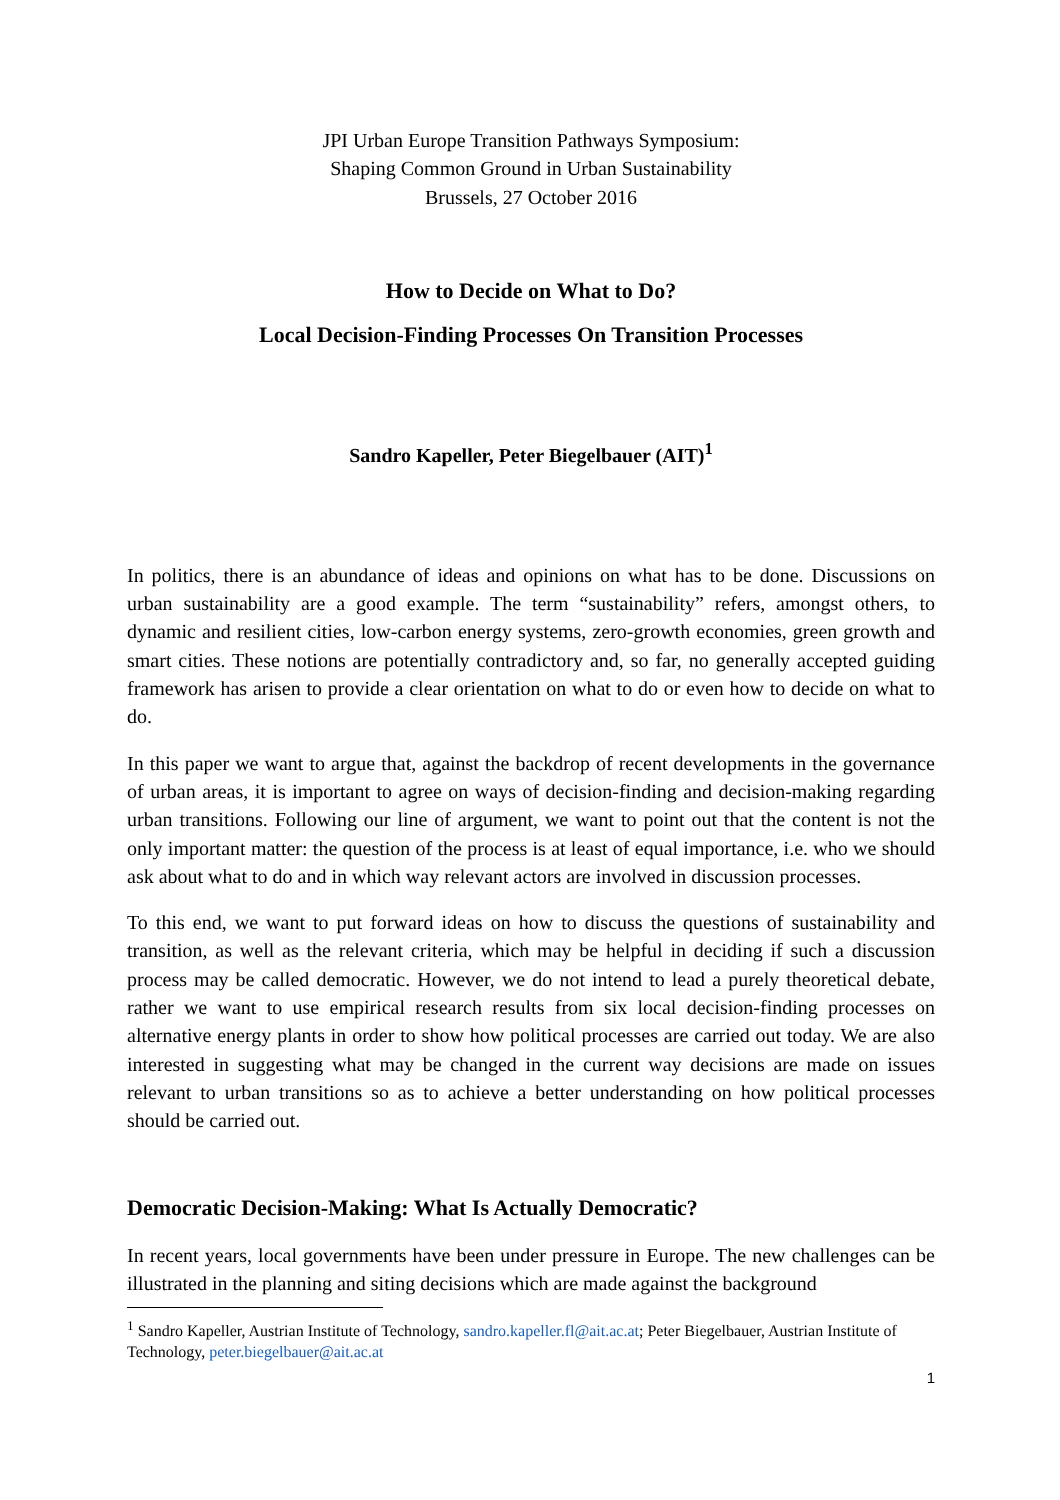JPI Urban Europe Transition Pathways Symposium:
Shaping Common Ground in Urban Sustainability
Brussels, 27 October 2016
How to Decide on What to Do?
Local Decision-Finding Processes On Transition Processes
Sandro Kapeller, Peter Biegelbauer (AIT)<sup>1</sup>
In politics, there is an abundance of ideas and opinions on what has to be done. Discussions on urban sustainability are a good example. The term “sustainability” refers, amongst others, to dynamic and resilient cities, low-carbon energy systems, zero-growth economies, green growth and smart cities. These notions are potentially contradictory and, so far, no generally accepted guiding framework has arisen to provide a clear orientation on what to do or even how to decide on what to do.
In this paper we want to argue that, against the backdrop of recent developments in the governance of urban areas, it is important to agree on ways of decision-finding and decision-making regarding urban transitions. Following our line of argument, we want to point out that the content is not the only important matter: the question of the process is at least of equal importance, i.e. who we should ask about what to do and in which way relevant actors are involved in discussion processes.
To this end, we want to put forward ideas on how to discuss the questions of sustainability and transition, as well as the relevant criteria, which may be helpful in deciding if such a discussion process may be called democratic. However, we do not intend to lead a purely theoretical debate, rather we want to use empirical research results from six local decision-finding processes on alternative energy plants in order to show how political processes are carried out today. We are also interested in suggesting what may be changed in the current way decisions are made on issues relevant to urban transitions so as to achieve a better understanding on how political processes should be carried out.
Democratic Decision-Making: What Is Actually Democratic?
In recent years, local governments have been under pressure in Europe. The new challenges can be illustrated in the planning and siting decisions which are made against the background
<sup>1</sup> Sandro Kapeller, Austrian Institute of Technology, sandro.kapeller.fl@ait.ac.at; Peter Biegelbauer, Austrian Institute of Technology, peter.biegelbauer@ait.ac.at
1